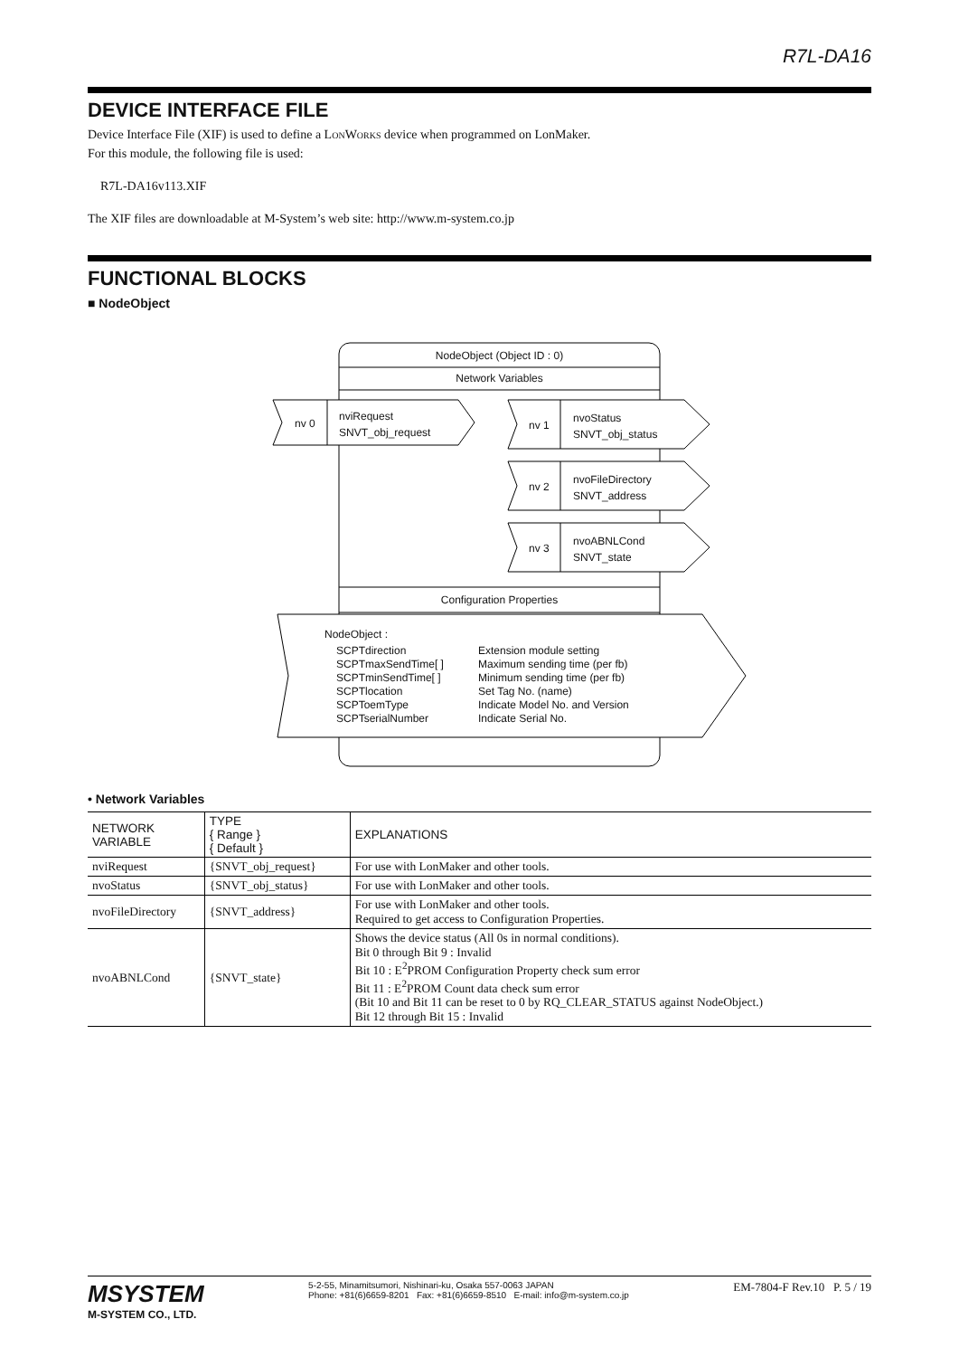R7L-DA16
DEVICE INTERFACE FILE
Device Interface File (XIF) is used to define a LONWORKS device when programmed on LonMaker.
For this module, the following file is used:
R7L-DA16v113.XIF
The XIF files are downloadable at M-System’s web site: http://www.m-system.co.jp
FUNCTIONAL BLOCKS
■ NodeObject
NodeObject (Object ID : 0)
Network Variables
nv 0
nviRequest
SNVT_obj_request
nv 1
nvoStatus
SNVT_obj_status
nv 2
nvoFileDirectory
SNVT_address
nv 3
nvoABNLCond
SNVT_state
Configuration Properties
NodeObject :
SCPTdirection
SCPTmaxSendTime[ ]
SCPTminSendTime[ ]
SCPTlocation
SCPToemType
SCPTserialNumber
Extension module setting
Maximum sending time (per fb)
Minimum sending time (per fb)
Set Tag No. (name)
Indicate Model No. and Version
Indicate Serial No.
• Network Variables
| NETWORK VARIABLE | TYPE { Range } { Default } | EXPLANATIONS |
| --- | --- | --- |
| nviRequest | {SNVT_obj_request} | For use with LonMaker and other tools. |
| nvoStatus | {SNVT_obj_status} | For use with LonMaker and other tools. |
| nvoFileDirectory | {SNVT_address} | For use with LonMaker and other tools. Required to get access to Configuration Properties. |
| nvoABNLCond | {SNVT_state} | Shows the device status (All 0s in normal conditions). Bit 0 through Bit 9 : Invalid Bit 10 : E<sup>2</sup>PROM Configuration Property check sum error Bit 11 : E<sup>2</sup>PROM Count data check sum error (Bit 10 and Bit 11 can be reset to 0 by RQ_CLEAR_STATUS against NodeObject.) Bit 12 through Bit 15 : Invalid |
MSYSTEM
M-SYSTEM CO., LTD.
5-2-55, Minamitsumori, Nishinari-ku, Osaka 557-0063 JAPAN
Phone: +81(6)6659-8201 Fax: +81(6)6659-8510 E-mail: info@m-system.co.jp
EM-7804-F Rev.10 P. 5 / 19